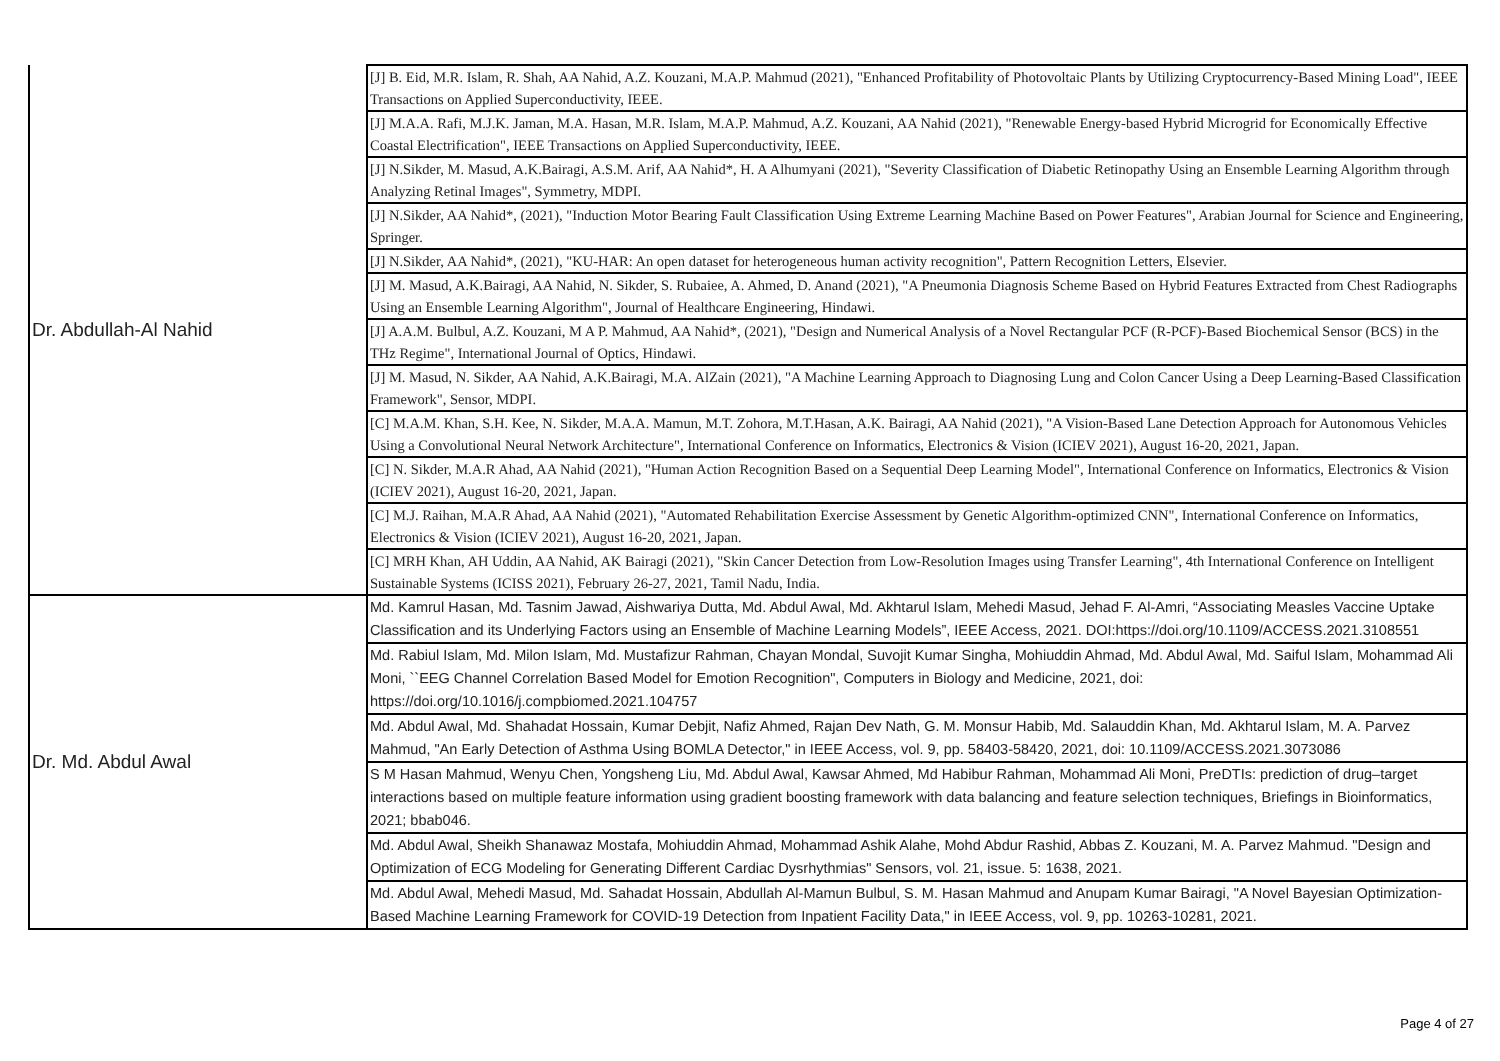| Dr. Abdullah-Al Nahid | [J] B. Eid, M.R. Islam, R. Shah, AA Nahid, A.Z. Kouzani, M.A.P. Mahmud (2021), "Enhanced Profitability of Photovoltaic Plants by Utilizing Cryptocurrency-Based Mining Load", IEEE Transactions on Applied Superconductivity, IEEE. |
| | [J] M.A.A. Rafi, M.J.K. Jaman, M.A. Hasan, M.R. Islam, M.A.P. Mahmud, A.Z. Kouzani, AA Nahid (2021), "Renewable Energy-based Hybrid Microgrid for Economically Effective Coastal Electrification", IEEE Transactions on Applied Superconductivity, IEEE. |
| | [J] N.Sikder, M. Masud, A.K.Bairagi, A.S.M. Arif, AA Nahid*, H. A Alhumyani (2021), "Severity Classification of Diabetic Retinopathy Using an Ensemble Learning Algorithm through Analyzing Retinal Images", Symmetry, MDPI. |
| | [J] N.Sikder, AA Nahid*, (2021), "Induction Motor Bearing Fault Classification Using Extreme Learning Machine Based on Power Features", Arabian Journal for Science and Engineering, Springer. |
| | [J] N.Sikder, AA Nahid*, (2021), "KU-HAR: An open dataset for heterogeneous human activity recognition", Pattern Recognition Letters, Elsevier. |
| | [J] M. Masud, A.K.Bairagi, AA Nahid, N. Sikder, S. Rubaiee, A. Ahmed, D. Anand (2021), "A Pneumonia Diagnosis Scheme Based on Hybrid Features Extracted from Chest Radiographs Using an Ensemble Learning Algorithm", Journal of Healthcare Engineering, Hindawi. |
| | [J] A.A.M. Bulbul, A.Z. Kouzani, M A P. Mahmud, AA Nahid*, (2021), "Design and Numerical Analysis of a Novel Rectangular PCF (R-PCF)-Based Biochemical Sensor (BCS) in the THz Regime", International Journal of Optics, Hindawi. |
| | [J] M. Masud, N. Sikder, AA Nahid, A.K.Bairagi, M.A. AlZain (2021), "A Machine Learning Approach to Diagnosing Lung and Colon Cancer Using a Deep Learning-Based Classification Framework", Sensor, MDPI. |
| | [C] M.A.M. Khan, S.H. Kee, N. Sikder, M.A.A. Mamun, M.T. Zohora, M.T.Hasan, A.K. Bairagi, AA Nahid (2021), "A Vision-Based Lane Detection Approach for Autonomous Vehicles Using a Convolutional Neural Network Architecture", International Conference on Informatics, Electronics & Vision (ICIEV 2021), August 16-20, 2021, Japan. |
| | [C] N. Sikder, M.A.R Ahad, AA Nahid (2021), "Human Action Recognition Based on a Sequential Deep Learning Model", International Conference on Informatics, Electronics & Vision (ICIEV 2021), August 16-20, 2021, Japan. |
| | [C] M.J. Raihan, M.A.R Ahad, AA Nahid (2021), "Automated Rehabilitation Exercise Assessment by Genetic Algorithm-optimized CNN", International Conference on Informatics, Electronics & Vision (ICIEV 2021), August 16-20, 2021, Japan. |
| | [C] MRH Khan, AH Uddin, AA Nahid, AK Bairagi (2021), "Skin Cancer Detection from Low-Resolution Images using Transfer Learning", 4th International Conference on Intelligent Sustainable Systems (ICISS 2021), February 26-27, 2021, Tamil Nadu, India. |
| Dr. Md. Abdul Awal | Md. Kamrul Hasan, Md. Tasnim Jawad, Aishwariya Dutta, Md. Abdul Awal, Md. Akhtarul Islam, Mehedi Masud, Jehad F. Al-Amri, “Associating Measles Vaccine Uptake Classification and its Underlying Factors using an Ensemble of Machine Learning Models”, IEEE Access, 2021. DOI:https://doi.org/10.1109/ACCESS.2021.3108551 |
| | Md. Rabiul Islam, Md. Milon Islam, Md. Mustafizur Rahman, Chayan Mondal, Suvojit Kumar Singha, Mohiuddin Ahmad, Md. Abdul Awal, Md. Saiful Islam, Mohammad Ali Moni, ``EEG Channel Correlation Based Model for Emotion Recognition", Computers in Biology and Medicine, 2021, doi: https://doi.org/10.1016/j.compbiomed.2021.104757 |
| | Md. Abdul Awal, Md. Shahadat Hossain, Kumar Debjit, Nafiz Ahmed, Rajan Dev Nath, G. M. Monsur Habib, Md. Salauddin Khan, Md. Akhtarul Islam, M. A. Parvez Mahmud, "An Early Detection of Asthma Using BOMLA Detector," in IEEE Access, vol. 9, pp. 58403-58420, 2021, doi: 10.1109/ACCESS.2021.3073086 |
| | S M Hasan Mahmud, Wenyu Chen, Yongsheng Liu, Md. Abdul Awal, Kawsar Ahmed, Md Habibur Rahman, Mohammad Ali Moni, PreDTIs: prediction of drug–target interactions based on multiple feature information using gradient boosting framework with data balancing and feature selection techniques, Briefings in Bioinformatics, 2021; bbab046. |
| | Md. Abdul Awal, Sheikh Shanawaz Mostafa, Mohiuddin Ahmad, Mohammad Ashik Alahe, Mohd Abdur Rashid, Abbas Z. Kouzani, M. A. Parvez Mahmud. "Design and Optimization of ECG Modeling for Generating Different Cardiac Dysrhythmias" Sensors, vol. 21, issue. 5: 1638, 2021. |
| | Md. Abdul Awal, Mehedi Masud, Md. Sahadat Hossain, Abdullah Al-Mamun Bulbul, S. M. Hasan Mahmud and Anupam Kumar Bairagi, "A Novel Bayesian Optimization-Based Machine Learning Framework for COVID-19 Detection from Inpatient Facility Data," in IEEE Access, vol. 9, pp. 10263-10281, 2021. |
Page 4 of 27